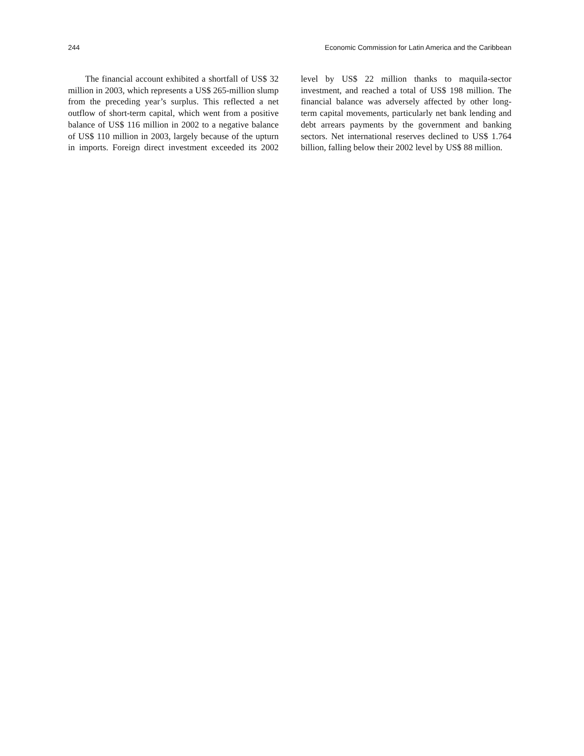244 Economic Commission for Latin America and the Caribbean
The financial account exhibited a shortfall of US$ 32 million in 2003, which represents a US$ 265-million slump from the preceding year’s surplus. This reflected a net outflow of short-term capital, which went from a positive balance of US$ 116 million in 2002 to a negative balance of US$ 110 million in 2003, largely because of the upturn in imports. Foreign direct investment exceeded its 2002 level by US$ 22 million thanks to maquila-sector investment, and reached a total of US$ 198 million. The financial balance was adversely affected by other long-term capital movements, particularly net bank lending and debt arrears payments by the government and banking sectors. Net international reserves declined to US$ 1.764 billion, falling below their 2002 level by US$ 88 million.